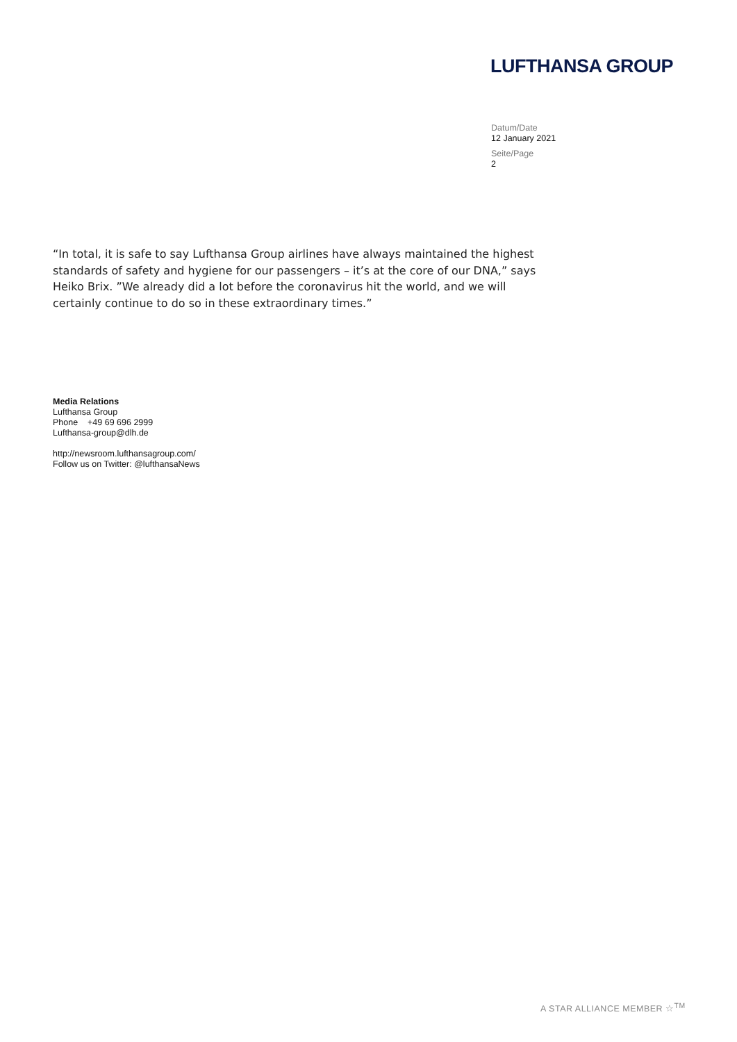LUFTHANSA GROUP
Datum/Date
12 January 2021
Seite/Page
2
“In total, it is safe to say Lufthansa Group airlines have always maintained the highest standards of safety and hygiene for our passengers – it’s at the core of our DNA,” says Heiko Brix. ”We already did a lot before the coronavirus hit the world, and we will certainly continue to do so in these extraordinary times.”
Media Relations
Lufthansa Group
Phone +49 69 696 2999
Lufthansa-group@dlh.de
http://newsroom.lufthansagroup.com/
Follow us on Twitter: @lufthansaNews
A STAR ALLIANCE MEMBER ☆<sup>TM</sup>